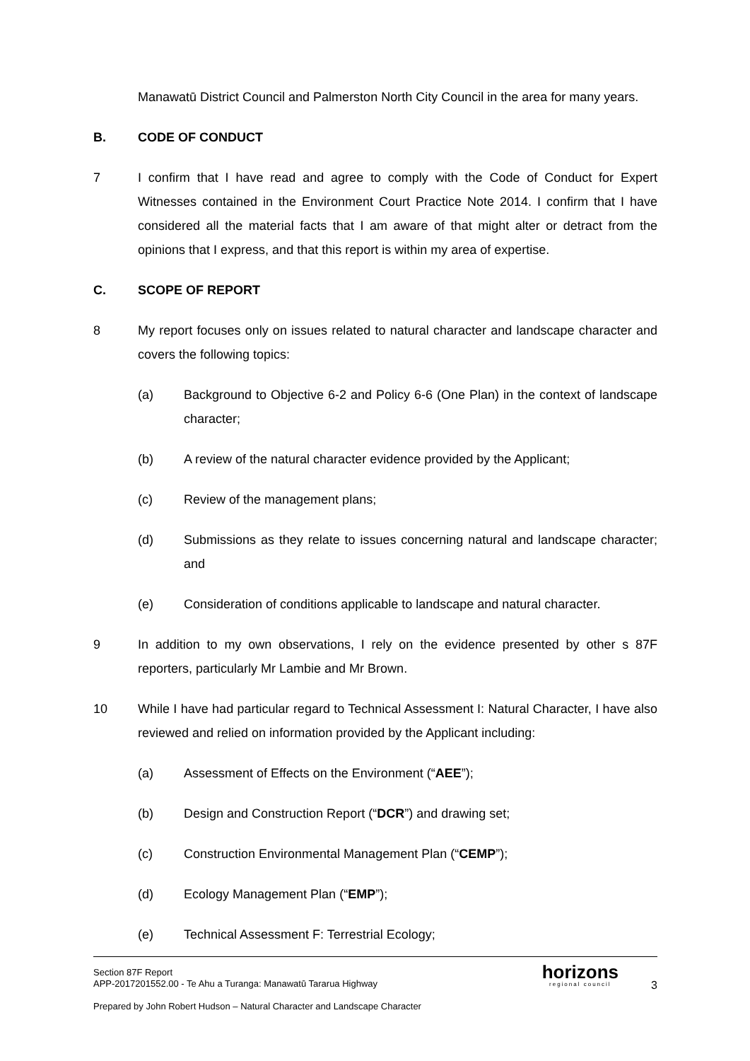Manawatū District Council and Palmerston North City Council in the area for many years.
B. CODE OF CONDUCT
7 I confirm that I have read and agree to comply with the Code of Conduct for Expert Witnesses contained in the Environment Court Practice Note 2014. I confirm that I have considered all the material facts that I am aware of that might alter or detract from the opinions that I express, and that this report is within my area of expertise.
C. SCOPE OF REPORT
8 My report focuses only on issues related to natural character and landscape character and covers the following topics:
(a) Background to Objective 6-2 and Policy 6-6 (One Plan) in the context of landscape character;
(b) A review of the natural character evidence provided by the Applicant;
(c) Review of the management plans;
(d) Submissions as they relate to issues concerning natural and landscape character; and
(e) Consideration of conditions applicable to landscape and natural character.
9 In addition to my own observations, I rely on the evidence presented by other s 87F reporters, particularly Mr Lambie and Mr Brown.
10 While I have had particular regard to Technical Assessment I: Natural Character, I have also reviewed and relied on information provided by the Applicant including:
(a) Assessment of Effects on the Environment (“AEE”);
(b) Design and Construction Report (“DCR”) and drawing set;
(c) Construction Environmental Management Plan (“CEMP”);
(d) Ecology Management Plan (“EMP”);
(e) Technical Assessment F: Terrestrial Ecology;
Section 87F Report
APP-2017201552.00 - Te Ahu a Turanga: Manawatū Tararua Highway
Prepared by John Robert Hudson – Natural Character and Landscape Character
horizons
regional council
3